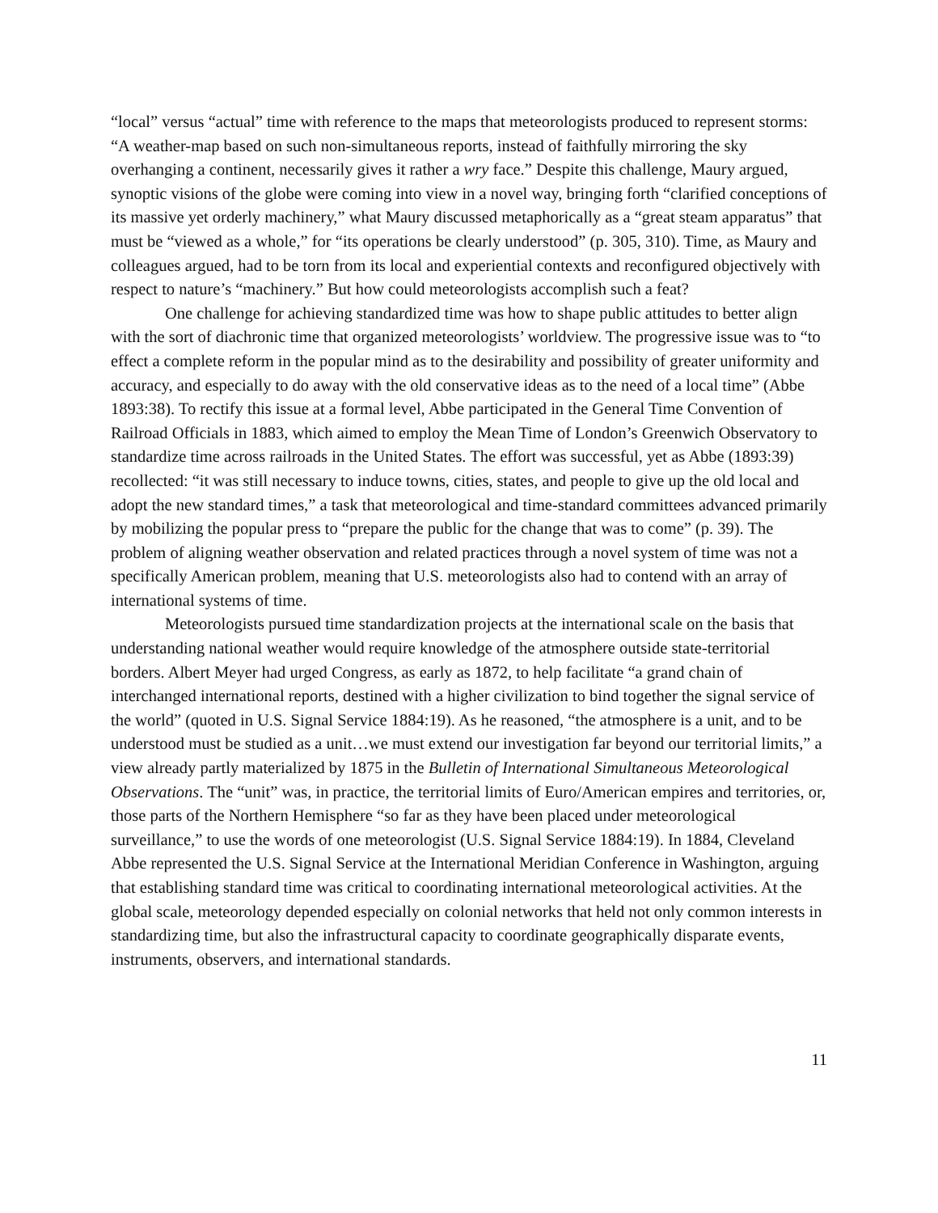“local” versus “actual” time with reference to the maps that meteorologists produced to represent storms: “A weather-map based on such non-simultaneous reports, instead of faithfully mirroring the sky overhanging a continent, necessarily gives it rather a wry face.” Despite this challenge, Maury argued, synoptic visions of the globe were coming into view in a novel way, bringing forth “clarified conceptions of its massive yet orderly machinery,” what Maury discussed metaphorically as a “great steam apparatus” that must be “viewed as a whole,” for “its operations be clearly understood” (p. 305, 310). Time, as Maury and colleagues argued, had to be torn from its local and experiential contexts and reconfigured objectively with respect to nature’s “machinery.” But how could meteorologists accomplish such a feat?
One challenge for achieving standardized time was how to shape public attitudes to better align with the sort of diachronic time that organized meteorologists’ worldview. The progressive issue was to “to effect a complete reform in the popular mind as to the desirability and possibility of greater uniformity and accuracy, and especially to do away with the old conservative ideas as to the need of a local time” (Abbe 1893:38). To rectify this issue at a formal level, Abbe participated in the General Time Convention of Railroad Officials in 1883, which aimed to employ the Mean Time of London’s Greenwich Observatory to standardize time across railroads in the United States. The effort was successful, yet as Abbe (1893:39) recollected: “it was still necessary to induce towns, cities, states, and people to give up the old local and adopt the new standard times,” a task that meteorological and time-standard committees advanced primarily by mobilizing the popular press to “prepare the public for the change that was to come” (p. 39). The problem of aligning weather observation and related practices through a novel system of time was not a specifically American problem, meaning that U.S. meteorologists also had to contend with an array of international systems of time.
Meteorologists pursued time standardization projects at the international scale on the basis that understanding national weather would require knowledge of the atmosphere outside state-territorial borders. Albert Meyer had urged Congress, as early as 1872, to help facilitate “a grand chain of interchanged international reports, destined with a higher civilization to bind together the signal service of the world” (quoted in U.S. Signal Service 1884:19). As he reasoned, “the atmosphere is a unit, and to be understood must be studied as a unit…we must extend our investigation far beyond our territorial limits,” a view already partly materialized by 1875 in the Bulletin of International Simultaneous Meteorological Observations. The “unit” was, in practice, the territorial limits of Euro/American empires and territories, or, those parts of the Northern Hemisphere “so far as they have been placed under meteorological surveillance,” to use the words of one meteorologist (U.S. Signal Service 1884:19). In 1884, Cleveland Abbe represented the U.S. Signal Service at the International Meridian Conference in Washington, arguing that establishing standard time was critical to coordinating international meteorological activities. At the global scale, meteorology depended especially on colonial networks that held not only common interests in standardizing time, but also the infrastructural capacity to coordinate geographically disparate events, instruments, observers, and international standards.
11